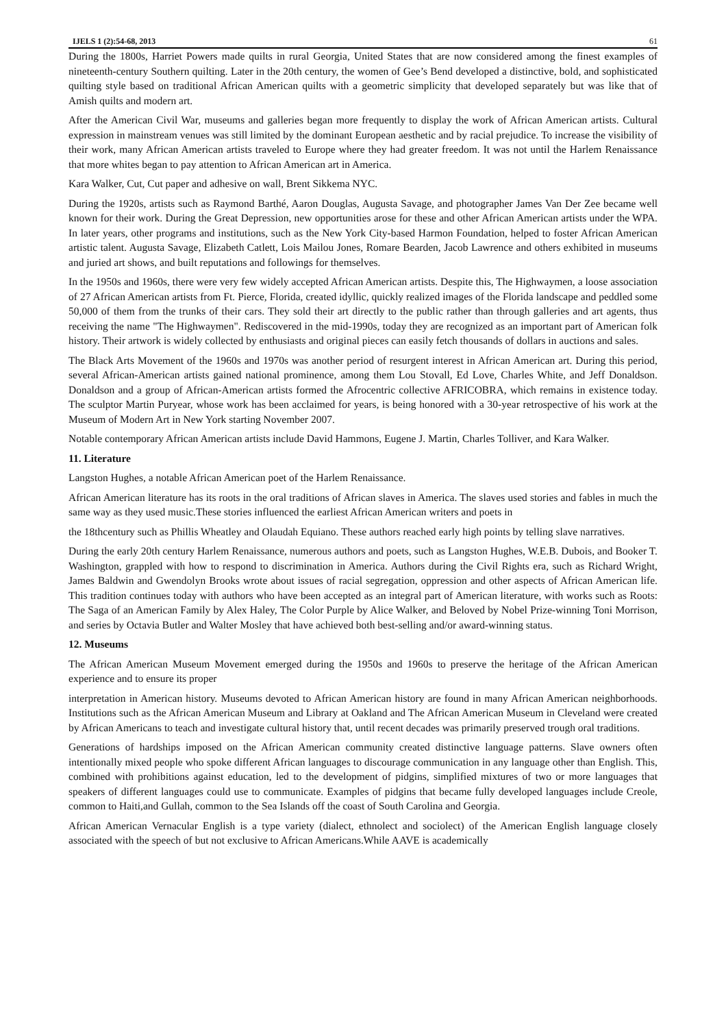IJELS 1 (2):54-68, 2013 61
During the 1800s, Harriet Powers made quilts in rural Georgia, United States that are now considered among the finest examples of nineteenth-century Southern quilting. Later in the 20th century, the women of Gee’s Bend developed a distinctive, bold, and sophisticated quilting style based on traditional African American quilts with a geometric simplicity that developed separately but was like that of Amish quilts and modern art.
After the American Civil War, museums and galleries began more frequently to display the work of African American artists. Cultural expression in mainstream venues was still limited by the dominant European aesthetic and by racial prejudice. To increase the visibility of their work, many African American artists traveled to Europe where they had greater freedom. It was not until the Harlem Renaissance that more whites began to pay attention to African American art in America.
Kara Walker, Cut, Cut paper and adhesive on wall, Brent Sikkema NYC.
During the 1920s, artists such as Raymond Barthé, Aaron Douglas, Augusta Savage, and photographer James Van Der Zee became well known for their work. During the Great Depression, new opportunities arose for these and other African American artists under the WPA. In later years, other programs and institutions, such as the New York City-based Harmon Foundation, helped to foster African American artistic talent. Augusta Savage, Elizabeth Catlett, Lois Mailou Jones, Romare Bearden, Jacob Lawrence and others exhibited in museums and juried art shows, and built reputations and followings for themselves.
In the 1950s and 1960s, there were very few widely accepted African American artists. Despite this, The Highwaymen, a loose association of 27 African American artists from Ft. Pierce, Florida, created idyllic, quickly realized images of the Florida landscape and peddled some 50,000 of them from the trunks of their cars. They sold their art directly to the public rather than through galleries and art agents, thus receiving the name "The Highwaymen". Rediscovered in the mid-1990s, today they are recognized as an important part of American folk history. Their artwork is widely collected by enthusiasts and original pieces can easily fetch thousands of dollars in auctions and sales.
The Black Arts Movement of the 1960s and 1970s was another period of resurgent interest in African American art. During this period, several African-American artists gained national prominence, among them Lou Stovall, Ed Love, Charles White, and Jeff Donaldson. Donaldson and a group of African-American artists formed the Afrocentric collective AFRICOBRA, which remains in existence today. The sculptor Martin Puryear, whose work has been acclaimed for years, is being honored with a 30-year retrospective of his work at the Museum of Modern Art in New York starting November 2007.
Notable contemporary African American artists include David Hammons, Eugene J. Martin, Charles Tolliver, and Kara Walker.
11. Literature
Langston Hughes, a notable African American poet of the Harlem Renaissance.
African American literature has its roots in the oral traditions of African slaves in America. The slaves used stories and fables in much the same way as they used music.These stories influenced the earliest African American writers and poets in
the 18thcentury such as Phillis Wheatley and Olaudah Equiano. These authors reached early high points by telling slave narratives.
During the early 20th century Harlem Renaissance, numerous authors and poets, such as Langston Hughes, W.E.B. Dubois, and Booker T. Washington, grappled with how to respond to discrimination in America. Authors during the Civil Rights era, such as Richard Wright, James Baldwin and Gwendolyn Brooks wrote about issues of racial segregation, oppression and other aspects of African American life. This tradition continues today with authors who have been accepted as an integral part of American literature, with works such as Roots: The Saga of an American Family by Alex Haley, The Color Purple by Alice Walker, and Beloved by Nobel Prize-winning Toni Morrison, and series by Octavia Butler and Walter Mosley that have achieved both best-selling and/or award-winning status.
12. Museums
The African American Museum Movement emerged during the 1950s and 1960s to preserve the heritage of the African American experience and to ensure its proper
interpretation in American history. Museums devoted to African American history are found in many African American neighborhoods. Institutions such as the African American Museum and Library at Oakland and The African American Museum in Cleveland were created by African Americans to teach and investigate cultural history that, until recent decades was primarily preserved trough oral traditions.
Generations of hardships imposed on the African American community created distinctive language patterns. Slave owners often intentionally mixed people who spoke different African languages to discourage communication in any language other than English. This, combined with prohibitions against education, led to the development of pidgins, simplified mixtures of two or more languages that speakers of different languages could use to communicate. Examples of pidgins that became fully developed languages include Creole, common to Haiti,and Gullah, common to the Sea Islands off the coast of South Carolina and Georgia.
African American Vernacular English is a type variety (dialect, ethnolect and sociolect) of the American English language closely associated with the speech of but not exclusive to African Americans.While AAVE is academically